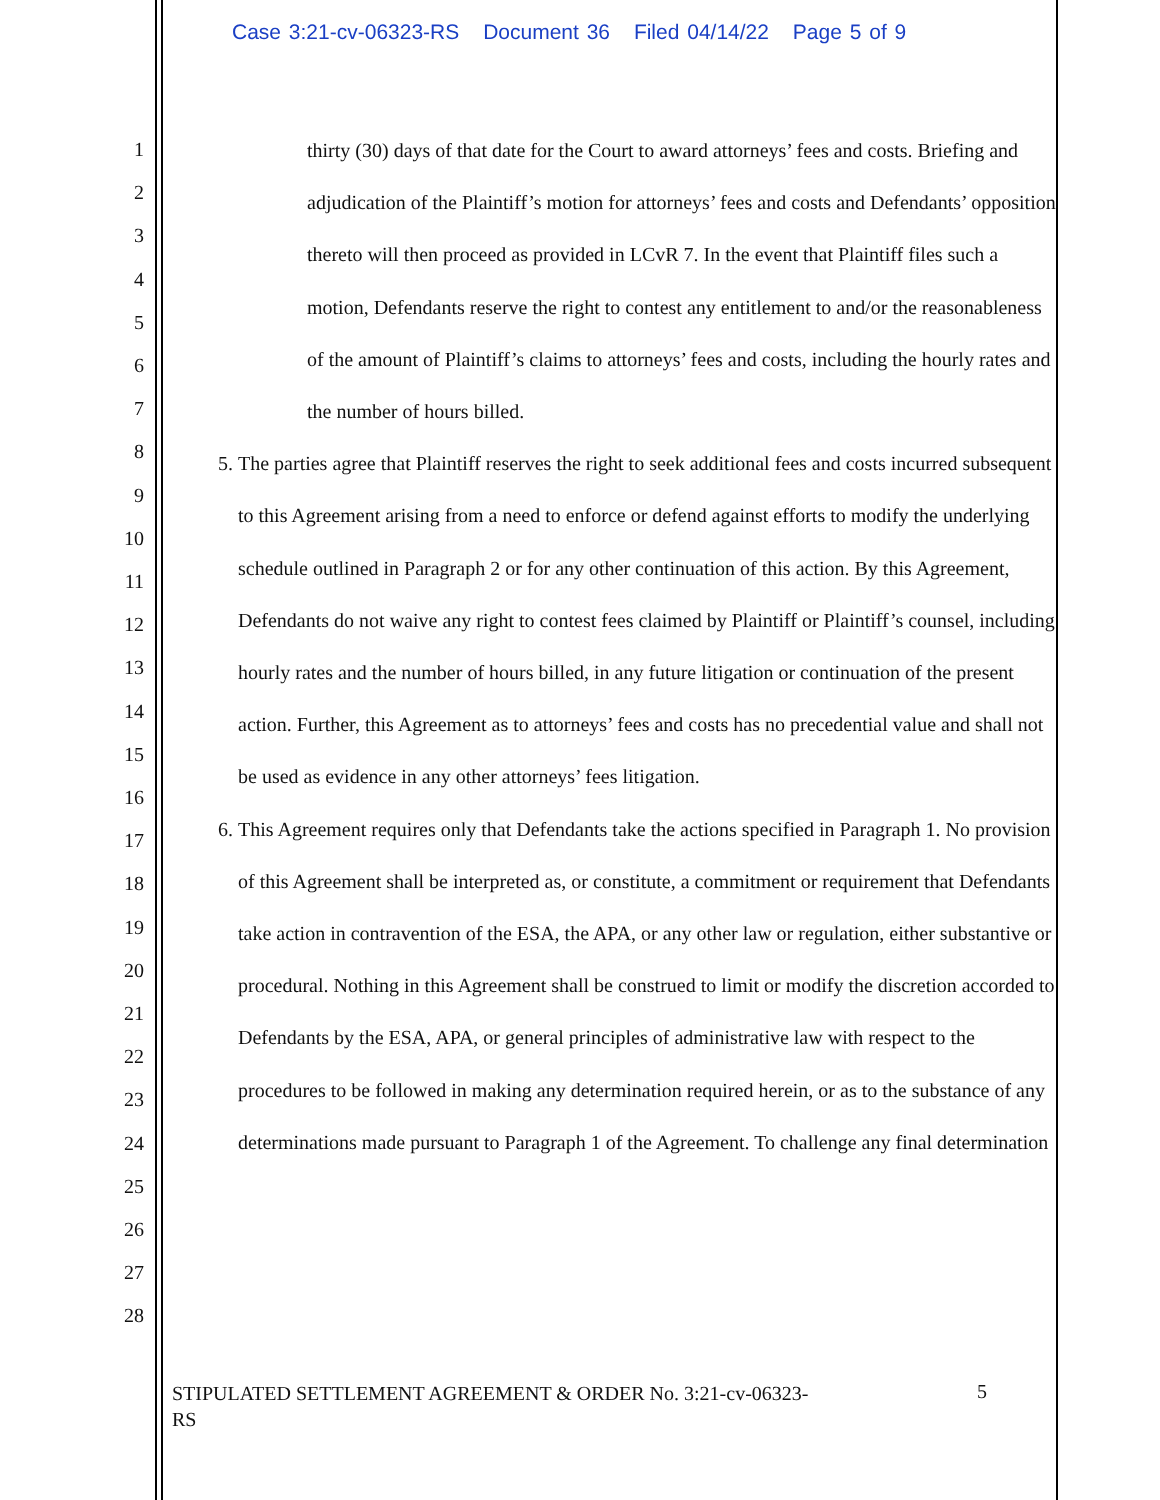Case 3:21-cv-06323-RS Document 36 Filed 04/14/22 Page 5 of 9
1
2
3
4
5
6
7
8
9
10
11
12
13
14
15
16
17
18
19
20
21
22
23
24
25
26
27
28
thirty (30) days of that date for the Court to award attorneys’ fees and costs. Briefing and adjudication of the Plaintiff’s motion for attorneys’ fees and costs and Defendants’ opposition thereto will then proceed as provided in LCvR 7. In the event that Plaintiff files such a motion, Defendants reserve the right to contest any entitlement to and/or the reasonableness of the amount of Plaintiff’s claims to attorneys’ fees and costs, including the hourly rates and the number of hours billed.
5. The parties agree that Plaintiff reserves the right to seek additional fees and costs incurred subsequent to this Agreement arising from a need to enforce or defend against efforts to modify the underlying schedule outlined in Paragraph 2 or for any other continuation of this action. By this Agreement, Defendants do not waive any right to contest fees claimed by Plaintiff or Plaintiff’s counsel, including hourly rates and the number of hours billed, in any future litigation or continuation of the present action. Further, this Agreement as to attorneys’ fees and costs has no precedential value and shall not be used as evidence in any other attorneys’ fees litigation.
6. This Agreement requires only that Defendants take the actions specified in Paragraph 1. No provision of this Agreement shall be interpreted as, or constitute, a commitment or requirement that Defendants take action in contravention of the ESA, the APA, or any other law or regulation, either substantive or procedural. Nothing in this Agreement shall be construed to limit or modify the discretion accorded to Defendants by the ESA, APA, or general principles of administrative law with respect to the procedures to be followed in making any determination required herein, or as to the substance of any determinations made pursuant to Paragraph 1 of the Agreement. To challenge any final determination
STIPULATED SETTLEMENT AGREEMENT & ORDER No. 3:21-cv-06323-RS
5